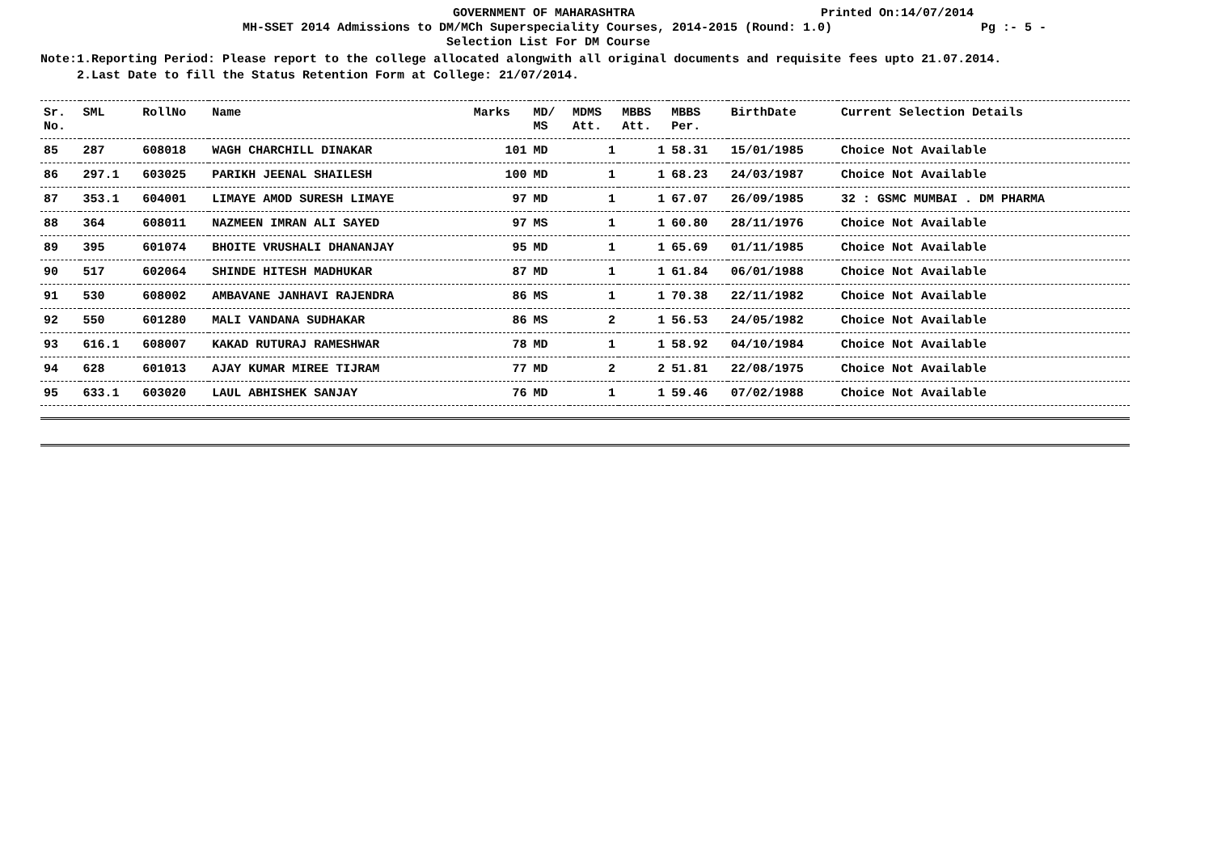GOVERNMENT OF MAHARASHTRA Printed On:14/07/2014
MH-SSET 2014 Admissions to DM/MCh Superspeciality Courses, 2014-2015 (Round: 1.0) Pg :- 5 -
Selection List For DM Course
Note:1.Reporting Period: Please report to the college allocated alongwith all original documents and requisite fees upto 21.07.2014.
2.Last Date to fill the Status Retention Form at College: 21/07/2014.
| Sr. No. | SML | RollNo | Name | Marks | MD/ MS | MDMS Att. | MBBS Att. | MBBS Per. | BirthDate | Current Selection Details |
| --- | --- | --- | --- | --- | --- | --- | --- | --- | --- | --- |
| 85 | 287 | 608018 | WAGH CHARCHILL DINAKAR | 101 | MD | 1 | 1 | 58.31 | 15/01/1985 | Choice Not Available |
| 86 | 297.1 | 603025 | PARIKH JEENAL SHAILESH | 100 | MD | 1 | 1 | 68.23 | 24/03/1987 | Choice Not Available |
| 87 | 353.1 | 604001 | LIMAYE AMOD SURESH LIMAYE | 97 | MD | 1 | 1 | 67.07 | 26/09/1985 | 32 : GSMC MUMBAI . DM PHARMA |
| 88 | 364 | 608011 | NAZMEEN IMRAN ALI SAYED | 97 | MS | 1 | 1 | 60.80 | 28/11/1976 | Choice Not Available |
| 89 | 395 | 601074 | BHOITE VRUSHALI DHANANJAY | 95 | MD | 1 | 1 | 65.69 | 01/11/1985 | Choice Not Available |
| 90 | 517 | 602064 | SHINDE HITESH MADHUKAR | 87 | MD | 1 | 1 | 61.84 | 06/01/1988 | Choice Not Available |
| 91 | 530 | 608002 | AMBAVANE JANHAVI RAJENDRA | 86 | MS | 1 | 1 | 70.38 | 22/11/1982 | Choice Not Available |
| 92 | 550 | 601280 | MALI VANDANA SUDHAKAR | 86 | MS | 2 | 1 | 56.53 | 24/05/1982 | Choice Not Available |
| 93 | 616.1 | 608007 | KAKAD RUTURAJ RAMESHWAR | 78 | MD | 1 | 1 | 58.92 | 04/10/1984 | Choice Not Available |
| 94 | 628 | 601013 | AJAY KUMAR MIREE TIJRAM | 77 | MD | 2 | 2 | 51.81 | 22/08/1975 | Choice Not Available |
| 95 | 633.1 | 603020 | LAUL ABHISHEK SANJAY | 76 | MD | 1 | 1 | 59.46 | 07/02/1988 | Choice Not Available |